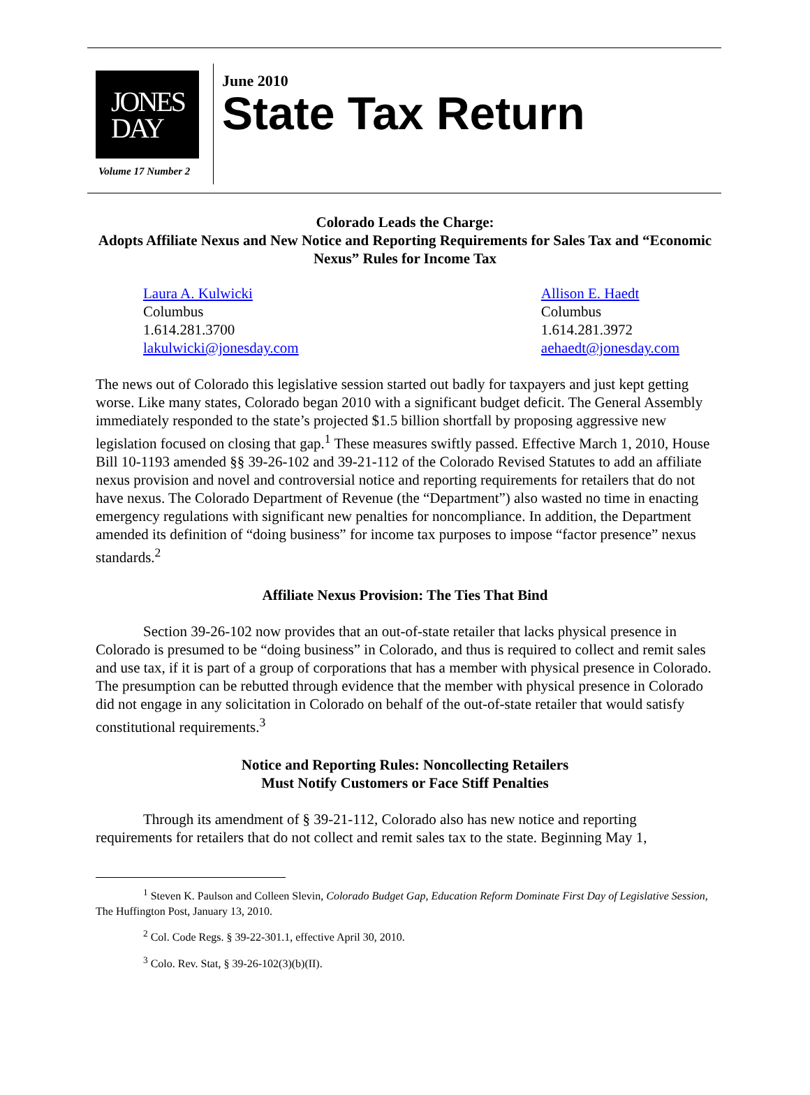JONES
DAY
Volume 17 Number 2
June 2010
State Tax Return
Colorado Leads the Charge:
Adopts Affiliate Nexus and New Notice and Reporting Requirements for Sales Tax and “Economic Nexus” Rules for Income Tax
Laura A. Kulwicki
Columbus
1.614.281.3700
lakulwicki@jonesday.com
Allison E. Haedt
Columbus
1.614.281.3972
aehaedt@jonesday.com
The news out of Colorado this legislative session started out badly for taxpayers and just kept getting worse. Like many states, Colorado began 2010 with a significant budget deficit. The General Assembly immediately responded to the state’s projected $1.5 billion shortfall by proposing aggressive new legislation focused on closing that gap.<sup>1</sup> These measures swiftly passed. Effective March 1, 2010, House Bill 10-1193 amended §§ 39-26-102 and 39-21-112 of the Colorado Revised Statutes to add an affiliate nexus provision and novel and controversial notice and reporting requirements for retailers that do not have nexus. The Colorado Department of Revenue (the “Department”) also wasted no time in enacting emergency regulations with significant new penalties for noncompliance. In addition, the Department amended its definition of “doing business” for income tax purposes to impose “factor presence” nexus standards.<sup>2</sup>
Affiliate Nexus Provision: The Ties That Bind
Section 39-26-102 now provides that an out-of-state retailer that lacks physical presence in Colorado is presumed to be “doing business” in Colorado, and thus is required to collect and remit sales and use tax, if it is part of a group of corporations that has a member with physical presence in Colorado. The presumption can be rebutted through evidence that the member with physical presence in Colorado did not engage in any solicitation in Colorado on behalf of the out-of-state retailer that would satisfy constitutional requirements.<sup>3</sup>
Notice and Reporting Rules: Noncollecting Retailers
Must Notify Customers or Face Stiff Penalties
Through its amendment of § 39-21-112, Colorado also has new notice and reporting requirements for retailers that do not collect and remit sales tax to the state. Beginning May 1,
<sup>1</sup> Steven K. Paulson and Colleen Slevin, Colorado Budget Gap, Education Reform Dominate First Day of Legislative Session, The Huffington Post, January 13, 2010.
<sup>2</sup> Col. Code Regs. § 39-22-301.1, effective April 30, 2010.
<sup>3</sup> Colo. Rev. Stat, § 39-26-102(3)(b)(II).